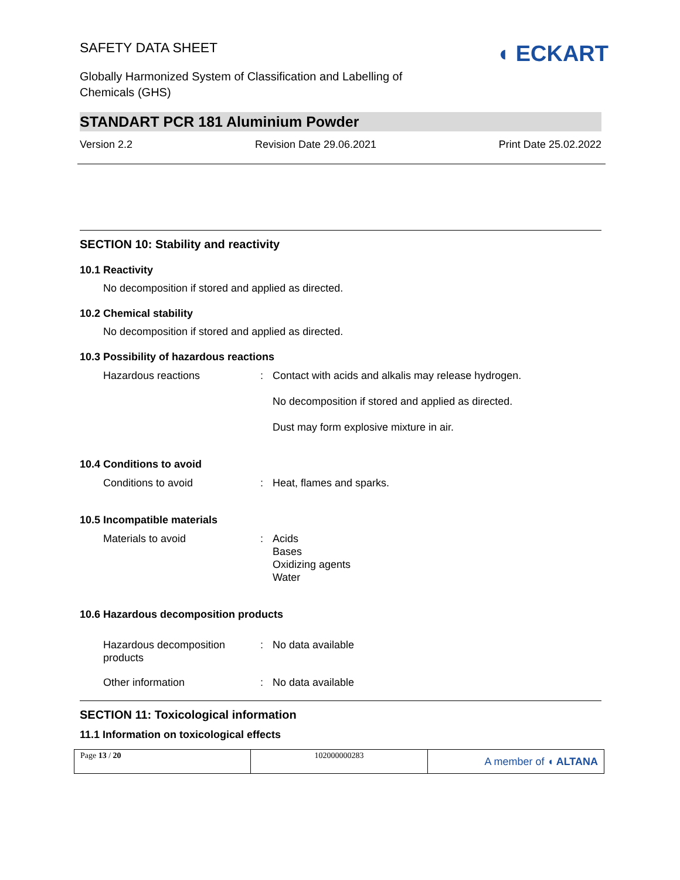SAFETY DATA SHEET
Globally Harmonized System of Classification and Labelling of
Chemicals (GHS)
◖ ECKART
STANDART PCR 181 Aluminium Powder
Version 2.2 Revision Date 29.06.2021 Print Date 25.02.2022
SECTION 10: Stability and reactivity
10.1 Reactivity
No decomposition if stored and applied as directed.
10.2 Chemical stability
No decomposition if stored and applied as directed.
10.3 Possibility of hazardous reactions
| Hazardous reactions | : | Contact with acids and alkalis may release hydrogen. No decomposition if stored and applied as directed. Dust may form explosive mixture in air. |
10.4 Conditions to avoid
| Conditions to avoid | : | Heat, flames and sparks. |
10.5 Incompatible materials
| Materials to avoid | : | Acids Bases Oxidizing agents Water |
10.6 Hazardous decomposition products
| Hazardous decomposition products | : | No data available |
| Other information | : | No data available |
SECTION 11: Toxicological information
11.1 Information on toxicological effects
Page 13 / 20 102000000283
A member of ◖ ALTANA